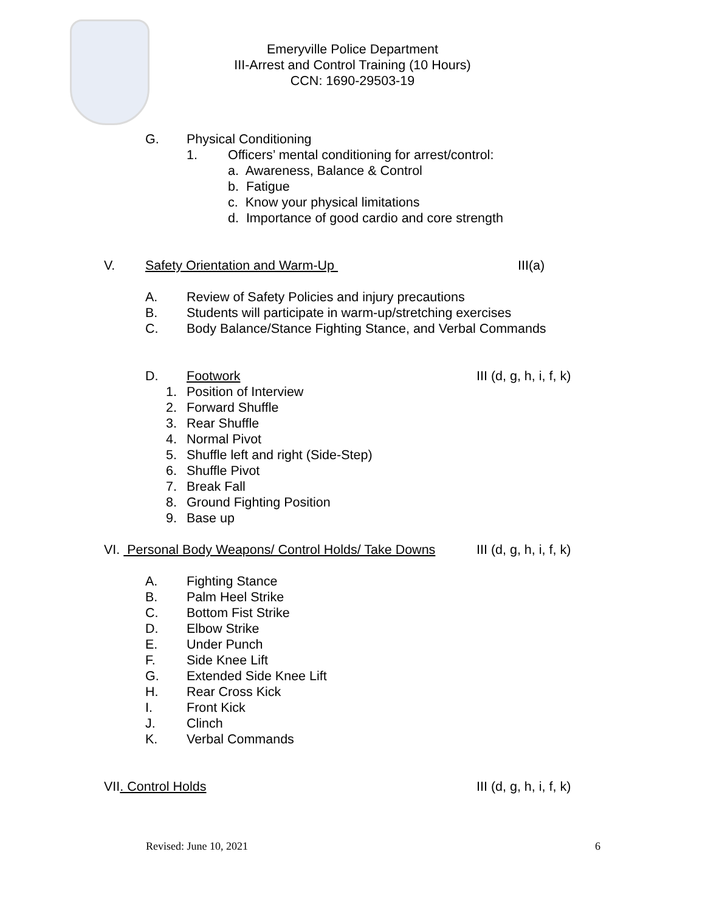Emeryville Police Department
III-Arrest and Control Training (10 Hours)
CCN: 1690-29503-19
G. Physical Conditioning 1. Officers’ mental conditioning for arrest/control:
a. Awareness, Balance & Control
b. Fatigue
c. Know your physical limitations
d. Importance of good cardio and core strength
V. Safety Orientation and Warm-Up III(a)
A. Review of Safety Policies and injury precautions
B. Students will participate in warm-up/stretching exercises
C. Body Balance/Stance Fighting Stance, and Verbal Commands
D. Footwork III (d, g, h, i, f, k)
1. Position of Interview
2. Forward Shuffle
3. Rear Shuffle
4. Normal Pivot
5. Shuffle left and right (Side-Step)
6. Shuffle Pivot
7. Break Fall
8. Ground Fighting Position
9. Base up
VI. Personal Body Weapons/ Control Holds/ Take Downs III (d, g, h, i, f, k)
A. Fighting Stance
B. Palm Heel Strike
C. Bottom Fist Strike
D. Elbow Strike
E. Under Punch
F. Side Knee Lift
G. Extended Side Knee Lift
H. Rear Cross Kick
I. Front Kick
J. Clinch
K. Verbal Commands
VII. Control Holds III (d, g, h, i, f, k)
Revised: June 10, 2021 6